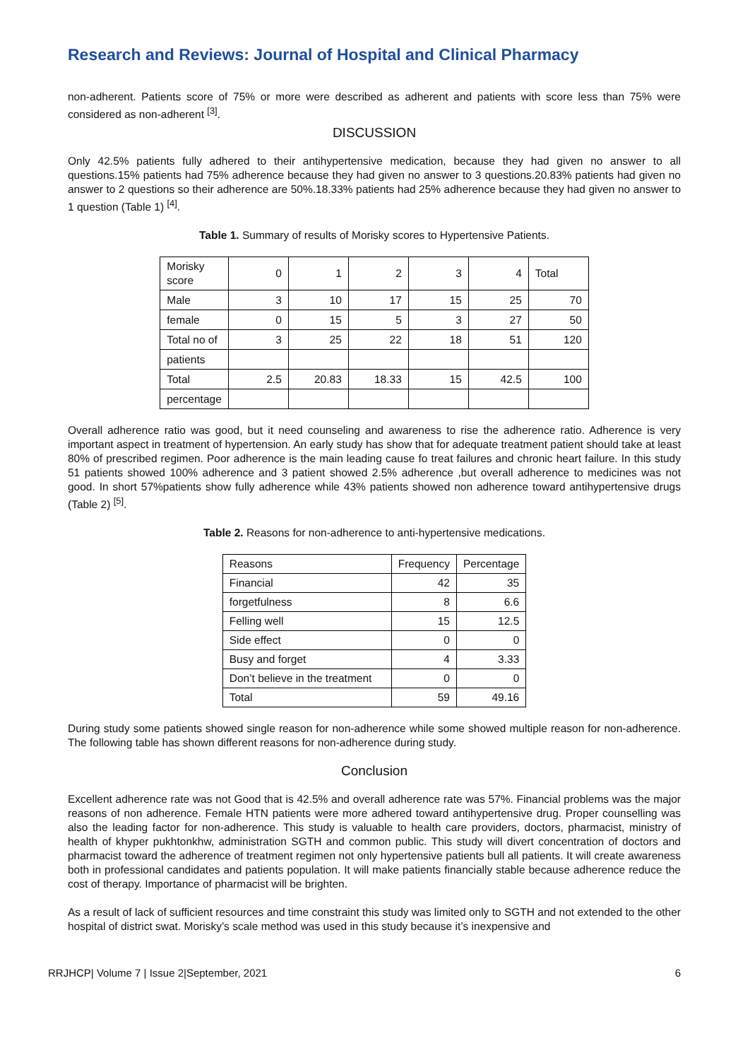Research and Reviews: Journal of Hospital and Clinical Pharmacy
non-adherent. Patients score of 75% or more were described as adherent and patients with score less than 75% were considered as non-adherent <sup>[3]</sup>.
DISCUSSION
Only 42.5% patients fully adhered to their antihypertensive medication, because they had given no answer to all questions.15% patients had 75% adherence because they had given no answer to 3 questions.20.83% patients had given no answer to 2 questions so their adherence are 50%.18.33% patients had 25% adherence because they had given no answer to 1 question (Table 1) <sup>[4]</sup>.
Table 1. Summary of results of Morisky scores to Hypertensive Patients.
| Morisky score | 0 | 1 | 2 | 3 | 4 | Total |
| Male | 3 | 10 | 17 | 15 | 25 | 70 |
| female | 0 | 15 | 5 | 3 | 27 | 50 |
| Total no of | 3 | 25 | 22 | 18 | 51 | 120 |
| patients | | | | | | |
| Total | 2.5 | 20.83 | 18.33 | 15 | 42.5 | 100 |
| percentage | | | | | | |
Overall adherence ratio was good, but it need counseling and awareness to rise the adherence ratio. Adherence is very important aspect in treatment of hypertension. An early study has show that for adequate treatment patient should take at least 80% of prescribed regimen. Poor adherence is the main leading cause fo treat failures and chronic heart failure. In this study 51 patients showed 100% adherence and 3 patient showed 2.5% adherence ,but overall adherence to medicines was not good. In short 57%patients show fully adherence while 43% patients showed non adherence toward antihypertensive drugs (Table 2) <sup>[5]</sup>.
Table 2. Reasons for non-adherence to anti-hypertensive medications.
| Reasons | Frequency | Percentage |
| --- | --- | --- |
| Financial | 42 | 35 |
| forgetfulness | 8 | 6.6 |
| Felling well | 15 | 12.5 |
| Side effect | 0 | 0 |
| Busy and forget | 4 | 3.33 |
| Don’t believe in the treatment | 0 | 0 |
| Total | 59 | 49.16 |
During study some patients showed single reason for non-adherence while some showed multiple reason for non-adherence. The following table has shown different reasons for non-adherence during study.
Conclusion
Excellent adherence rate was not Good that is 42.5% and overall adherence rate was 57%. Financial problems was the major reasons of non adherence. Female HTN patients were more adhered toward antihypertensive drug. Proper counselling was also the leading factor for non-adherence. This study is valuable to health care providers, doctors, pharmacist, ministry of health of khyper pukhtonkhw, administration SGTH and common public. This study will divert concentration of doctors and pharmacist toward the adherence of treatment regimen not only hypertensive patients bull all patients. It will create awareness both in professional candidates and patients population. It will make patients financially stable because adherence reduce the cost of therapy. Importance of pharmacist will be brighten.
As a result of lack of sufficient resources and time constraint this study was limited only to SGTH and not extended to the other hospital of district swat. Morisky’s scale method was used in this study because it’s inexpensive and
RRJHCP| Volume 7 | Issue 2|September, 2021 6